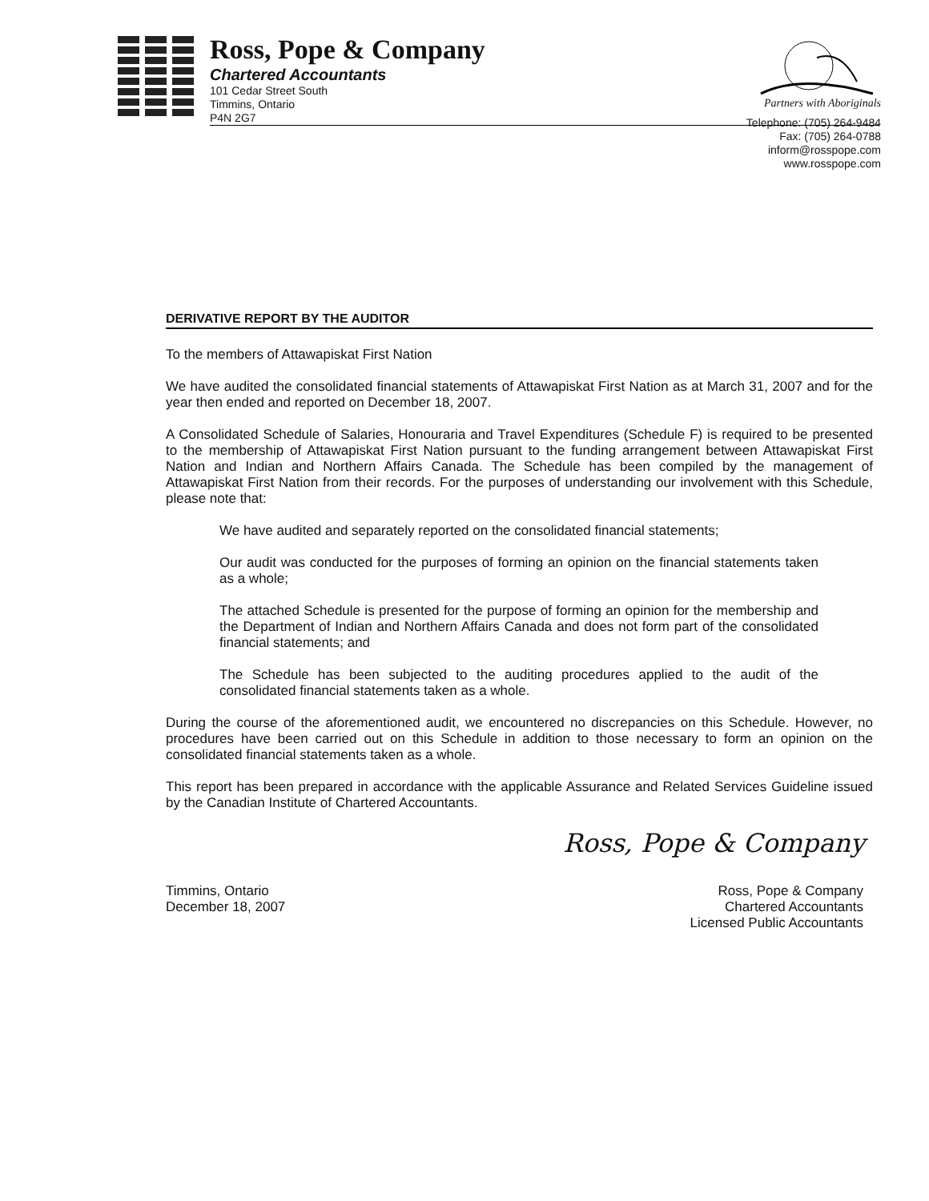Ross, Pope & Company
Chartered Accountants
101 Cedar Street South
Timmins, Ontario
P4N 2G7
Partners with Aboriginals
Telephone: (705) 264-9484
Fax: (705) 264-0788
inform@rosspope.com
www.rosspope.com
DERIVATIVE REPORT BY THE AUDITOR
To the members of Attawapiskat First Nation
We have audited the consolidated financial statements of Attawapiskat First Nation as at March 31, 2007 and for the year then ended and reported on December 18, 2007.
A Consolidated Schedule of Salaries, Honouraria and Travel Expenditures (Schedule F) is required to be presented to the membership of Attawapiskat First Nation pursuant to the funding arrangement between Attawapiskat First Nation and Indian and Northern Affairs Canada. The Schedule has been compiled by the management of Attawapiskat First Nation from their records. For the purposes of understanding our involvement with this Schedule, please note that:
We have audited and separately reported on the consolidated financial statements;
Our audit was conducted for the purposes of forming an opinion on the financial statements taken as a whole;
The attached Schedule is presented for the purpose of forming an opinion for the membership and the Department of Indian and Northern Affairs Canada and does not form part of the consolidated financial statements; and
The Schedule has been subjected to the auditing procedures applied to the audit of the consolidated financial statements taken as a whole.
During the course of the aforementioned audit, we encountered no discrepancies on this Schedule. However, no procedures have been carried out on this Schedule in addition to those necessary to form an opinion on the consolidated financial statements taken as a whole.
This report has been prepared in accordance with the applicable Assurance and Related Services Guideline issued by the Canadian Institute of Chartered Accountants.
Ross, Pope & Company
Timmins, Ontario
December 18, 2007
Ross, Pope & Company
Chartered Accountants
Licensed Public Accountants